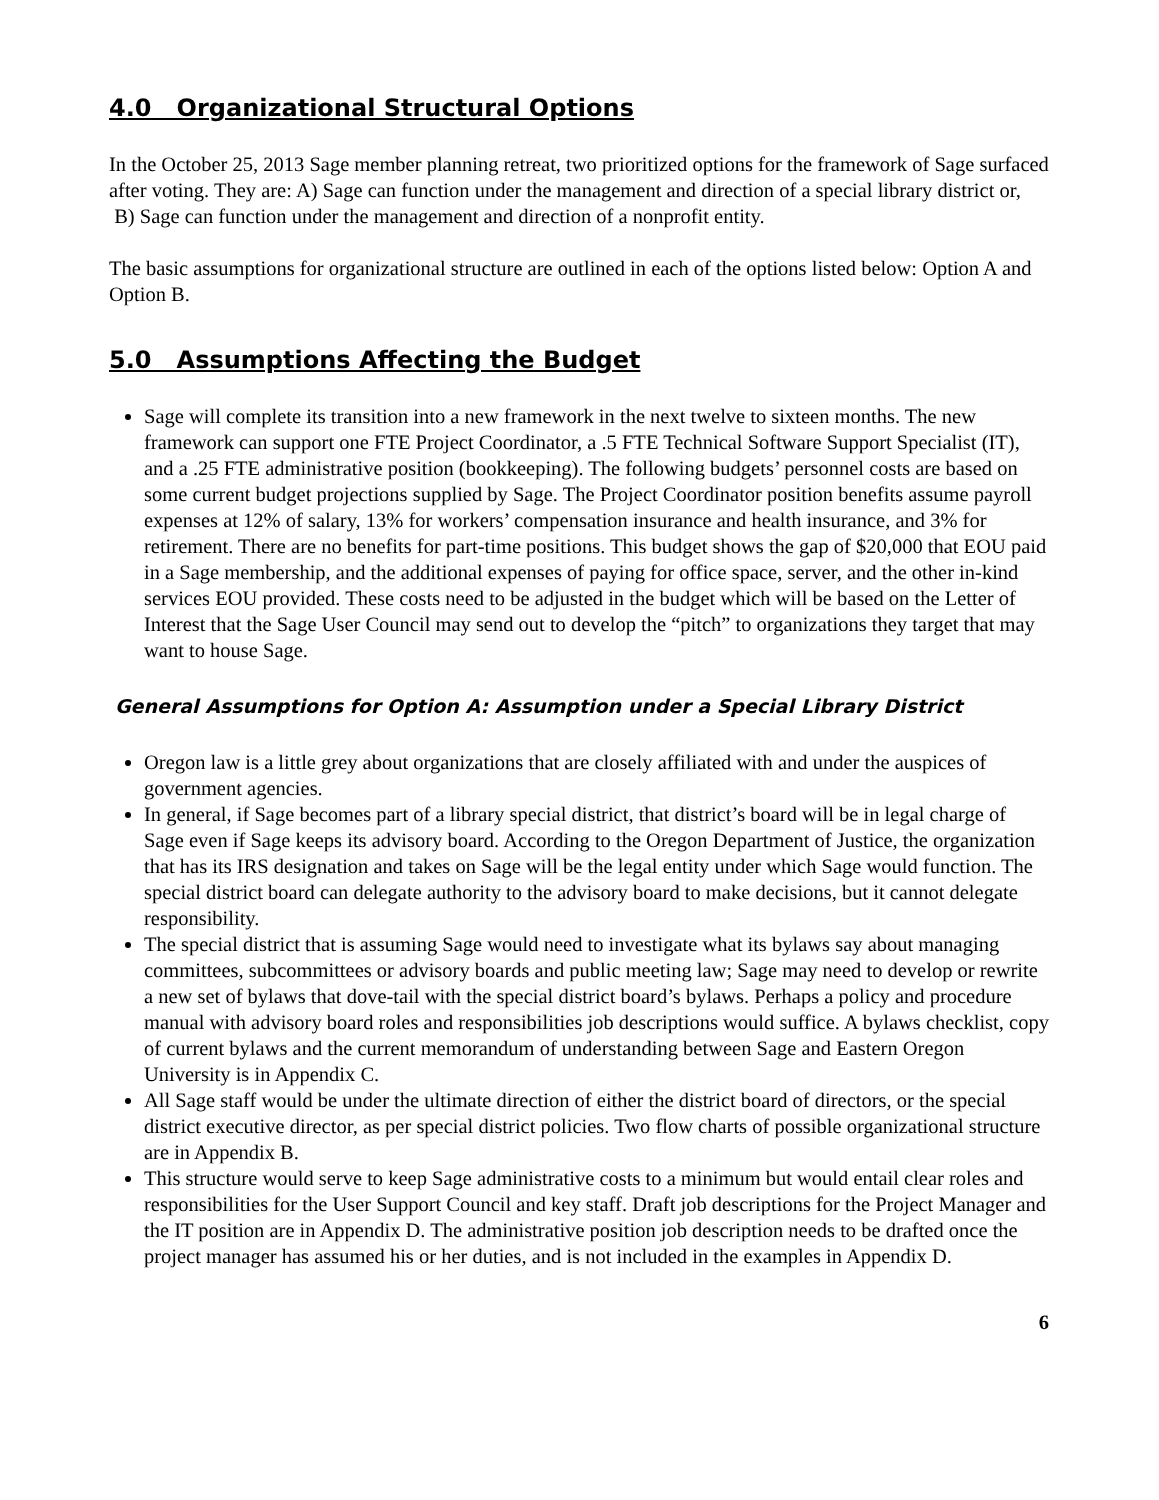4.0 Organizational Structural Options
In the October 25, 2013 Sage member planning retreat, two prioritized options for the framework of Sage surfaced after voting. They are: A) Sage can function under the management and direction of a special library district or, B) Sage can function under the management and direction of a nonprofit entity.
The basic assumptions for organizational structure are outlined in each of the options listed below: Option A and Option B.
5.0 Assumptions Affecting the Budget
Sage will complete its transition into a new framework in the next twelve to sixteen months. The new framework can support one FTE Project Coordinator, a .5 FTE Technical Software Support Specialist (IT), and a .25 FTE administrative position (bookkeeping). The following budgets’ personnel costs are based on some current budget projections supplied by Sage. The Project Coordinator position benefits assume payroll expenses at 12% of salary, 13% for workers’ compensation insurance and health insurance, and 3% for retirement. There are no benefits for part-time positions. This budget shows the gap of $20,000 that EOU paid in a Sage membership, and the additional expenses of paying for office space, server, and the other in-kind services EOU provided. These costs need to be adjusted in the budget which will be based on the Letter of Interest that the Sage User Council may send out to develop the “pitch” to organizations they target that may want to house Sage.
General Assumptions for Option A: Assumption under a Special Library District
Oregon law is a little grey about organizations that are closely affiliated with and under the auspices of government agencies.
In general, if Sage becomes part of a library special district, that district’s board will be in legal charge of Sage even if Sage keeps its advisory board. According to the Oregon Department of Justice, the organization that has its IRS designation and takes on Sage will be the legal entity under which Sage would function. The special district board can delegate authority to the advisory board to make decisions, but it cannot delegate responsibility.
The special district that is assuming Sage would need to investigate what its bylaws say about managing committees, subcommittees or advisory boards and public meeting law; Sage may need to develop or rewrite a new set of bylaws that dove-tail with the special district board’s bylaws. Perhaps a policy and procedure manual with advisory board roles and responsibilities job descriptions would suffice. A bylaws checklist, copy of current bylaws and the current memorandum of understanding between Sage and Eastern Oregon University is in Appendix C.
All Sage staff would be under the ultimate direction of either the district board of directors, or the special district executive director, as per special district policies. Two flow charts of possible organizational structure are in Appendix B.
This structure would serve to keep Sage administrative costs to a minimum but would entail clear roles and responsibilities for the User Support Council and key staff. Draft job descriptions for the Project Manager and the IT position are in Appendix D. The administrative position job description needs to be drafted once the project manager has assumed his or her duties, and is not included in the examples in Appendix D.
6